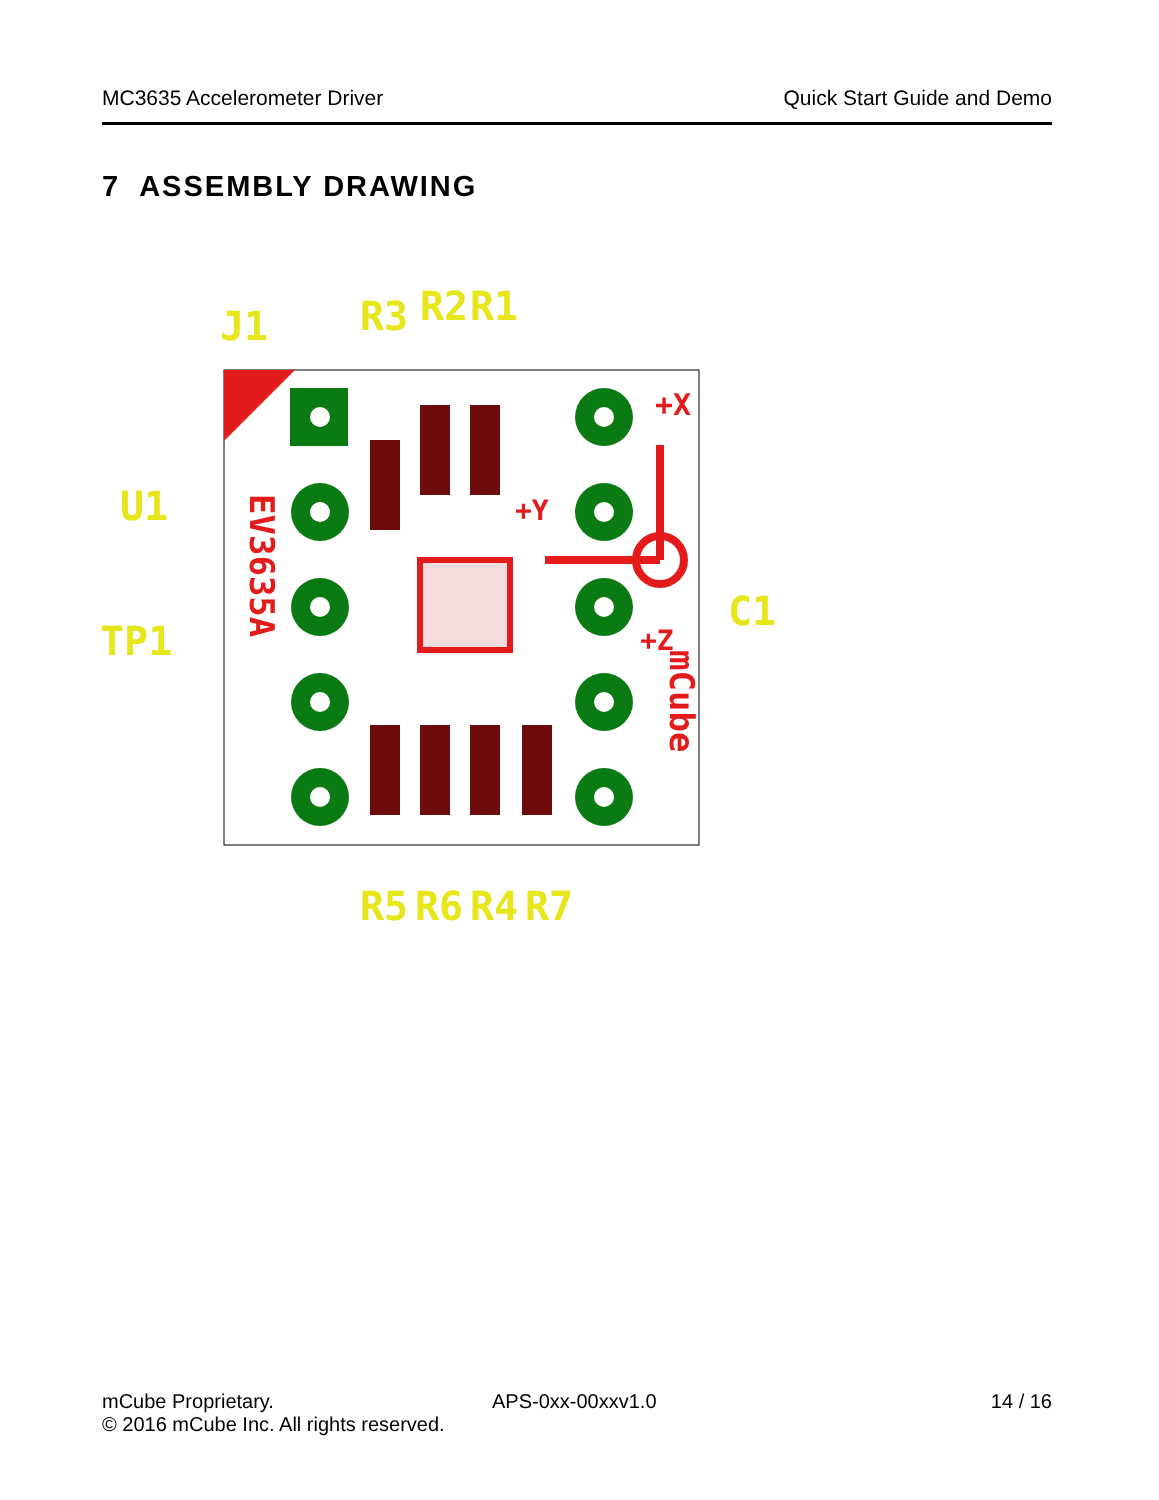MC3635 Accelerometer Driver Quick Start Guide and Demo
7 ASSEMBLY DRAWING
+X
+Y
+Z
EV3635A
mCube
J1
TP1
C1
U1
R3
R2
R1
R5
R6
R4
R7
mCube Proprietary.
© 2016 mCube Inc. All rights reserved.
APS-0xx-00xxv1.0 14 / 16